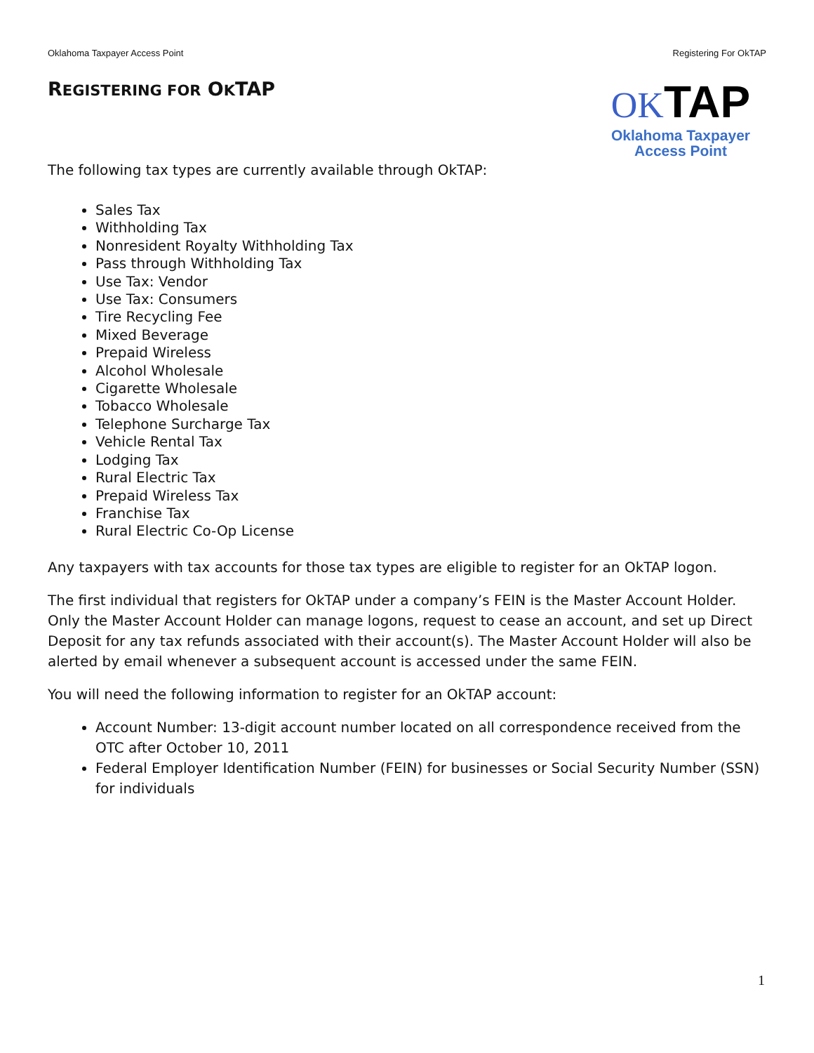Oklahoma Taxpayer Access Point Registering For OkTAP
REGISTERING FOR OKTAP
OK TAP
Oklahoma Taxpayer
Access Point
The following tax types are currently available through OkTAP:
Sales Tax
Withholding Tax
Nonresident Royalty Withholding Tax
Pass through Withholding Tax
Use Tax: Vendor
Use Tax: Consumers
Tire Recycling Fee
Mixed Beverage
Prepaid Wireless
Alcohol Wholesale
Cigarette Wholesale
Tobacco Wholesale
Telephone Surcharge Tax
Vehicle Rental Tax
Lodging Tax
Rural Electric Tax
Prepaid Wireless Tax
Franchise Tax
Rural Electric Co-Op License
Any taxpayers with tax accounts for those tax types are eligible to register for an OkTAP logon.
The first individual that registers for OkTAP under a company’s FEIN is the Master Account Holder. Only the Master Account Holder can manage logons, request to cease an account, and set up Direct Deposit for any tax refunds associated with their account(s). The Master Account Holder will also be alerted by email whenever a subsequent account is accessed under the same FEIN.
You will need the following information to register for an OkTAP account:
Account Number: 13-digit account number located on all correspondence received from the OTC after October 10, 2011
Federal Employer Identification Number (FEIN) for businesses or Social Security Number (SSN) for individuals
1